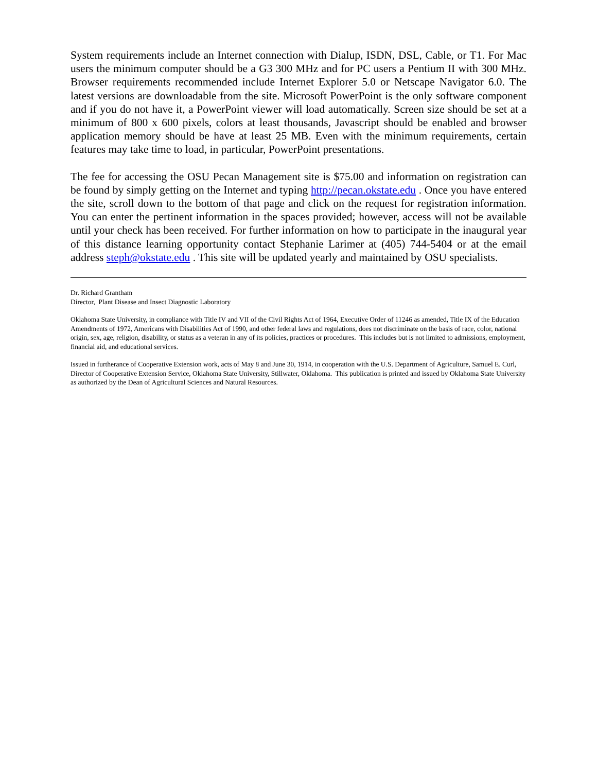System requirements include an Internet connection with Dialup, ISDN, DSL, Cable, or T1. For Mac users the minimum computer should be a G3 300 MHz and for PC users a Pentium II with 300 MHz. Browser requirements recommended include Internet Explorer 5.0 or Netscape Navigator 6.0. The latest versions are downloadable from the site. Microsoft PowerPoint is the only software component and if you do not have it, a PowerPoint viewer will load automatically. Screen size should be set at a minimum of 800 x 600 pixels, colors at least thousands, Javascript should be enabled and browser application memory should be have at least 25 MB. Even with the minimum requirements, certain features may take time to load, in particular, PowerPoint presentations.
The fee for accessing the OSU Pecan Management site is $75.00 and information on registration can be found by simply getting on the Internet and typing http://pecan.okstate.edu . Once you have entered the site, scroll down to the bottom of that page and click on the request for registration information. You can enter the pertinent information in the spaces provided; however, access will not be available until your check has been received. For further information on how to participate in the inaugural year of this distance learning opportunity contact Stephanie Larimer at (405) 744-5404 or at the email address steph@okstate.edu . This site will be updated yearly and maintained by OSU specialists.
Dr. Richard Grantham
Director, Plant Disease and Insect Diagnostic Laboratory
Oklahoma State University, in compliance with Title IV and VII of the Civil Rights Act of 1964, Executive Order of 11246 as amended, Title IX of the Education Amendments of 1972, Americans with Disabilities Act of 1990, and other federal laws and regulations, does not discriminate on the basis of race, color, national origin, sex, age, religion, disability, or status as a veteran in any of its policies, practices or procedures. This includes but is not limited to admissions, employment, financial aid, and educational services.
Issued in furtherance of Cooperative Extension work, acts of May 8 and June 30, 1914, in cooperation with the U.S. Department of Agriculture, Samuel E. Curl, Director of Cooperative Extension Service, Oklahoma State University, Stillwater, Oklahoma. This publication is printed and issued by Oklahoma State University as authorized by the Dean of Agricultural Sciences and Natural Resources.